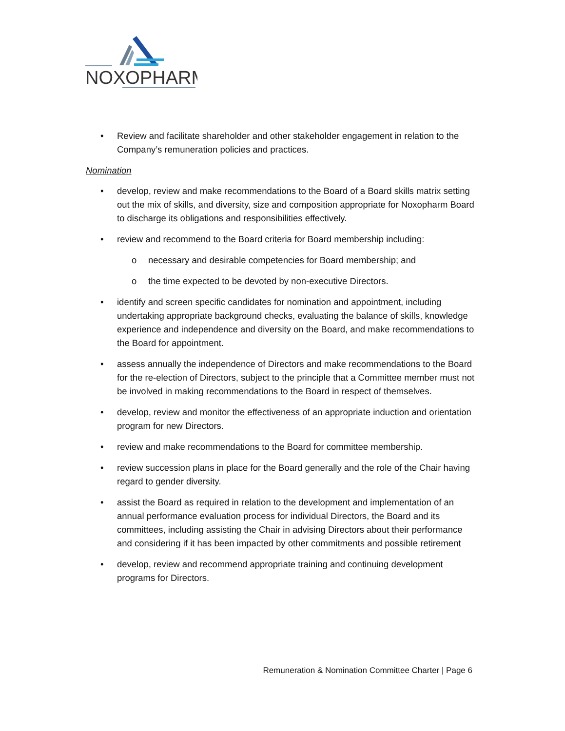NOXOPHARM
• Review and facilitate shareholder and other stakeholder engagement in relation to the Company’s remuneration policies and practices.
Nomination
• develop, review and make recommendations to the Board of a Board skills matrix setting out the mix of skills, and diversity, size and composition appropriate for Noxopharm Board to discharge its obligations and responsibilities effectively.
• review and recommend to the Board criteria for Board membership including:
o necessary and desirable competencies for Board membership; and
o the time expected to be devoted by non-executive Directors.
• identify and screen specific candidates for nomination and appointment, including undertaking appropriate background checks, evaluating the balance of skills, knowledge experience and independence and diversity on the Board, and make recommendations to the Board for appointment.
• assess annually the independence of Directors and make recommendations to the Board for the re-election of Directors, subject to the principle that a Committee member must not be involved in making recommendations to the Board in respect of themselves.
• develop, review and monitor the effectiveness of an appropriate induction and orientation program for new Directors.
• review and make recommendations to the Board for committee membership.
• review succession plans in place for the Board generally and the role of the Chair having regard to gender diversity.
• assist the Board as required in relation to the development and implementation of an annual performance evaluation process for individual Directors, the Board and its committees, including assisting the Chair in advising Directors about their performance and considering if it has been impacted by other commitments and possible retirement
• develop, review and recommend appropriate training and continuing development programs for Directors.
Remuneration & Nomination Committee Charter | Page 6